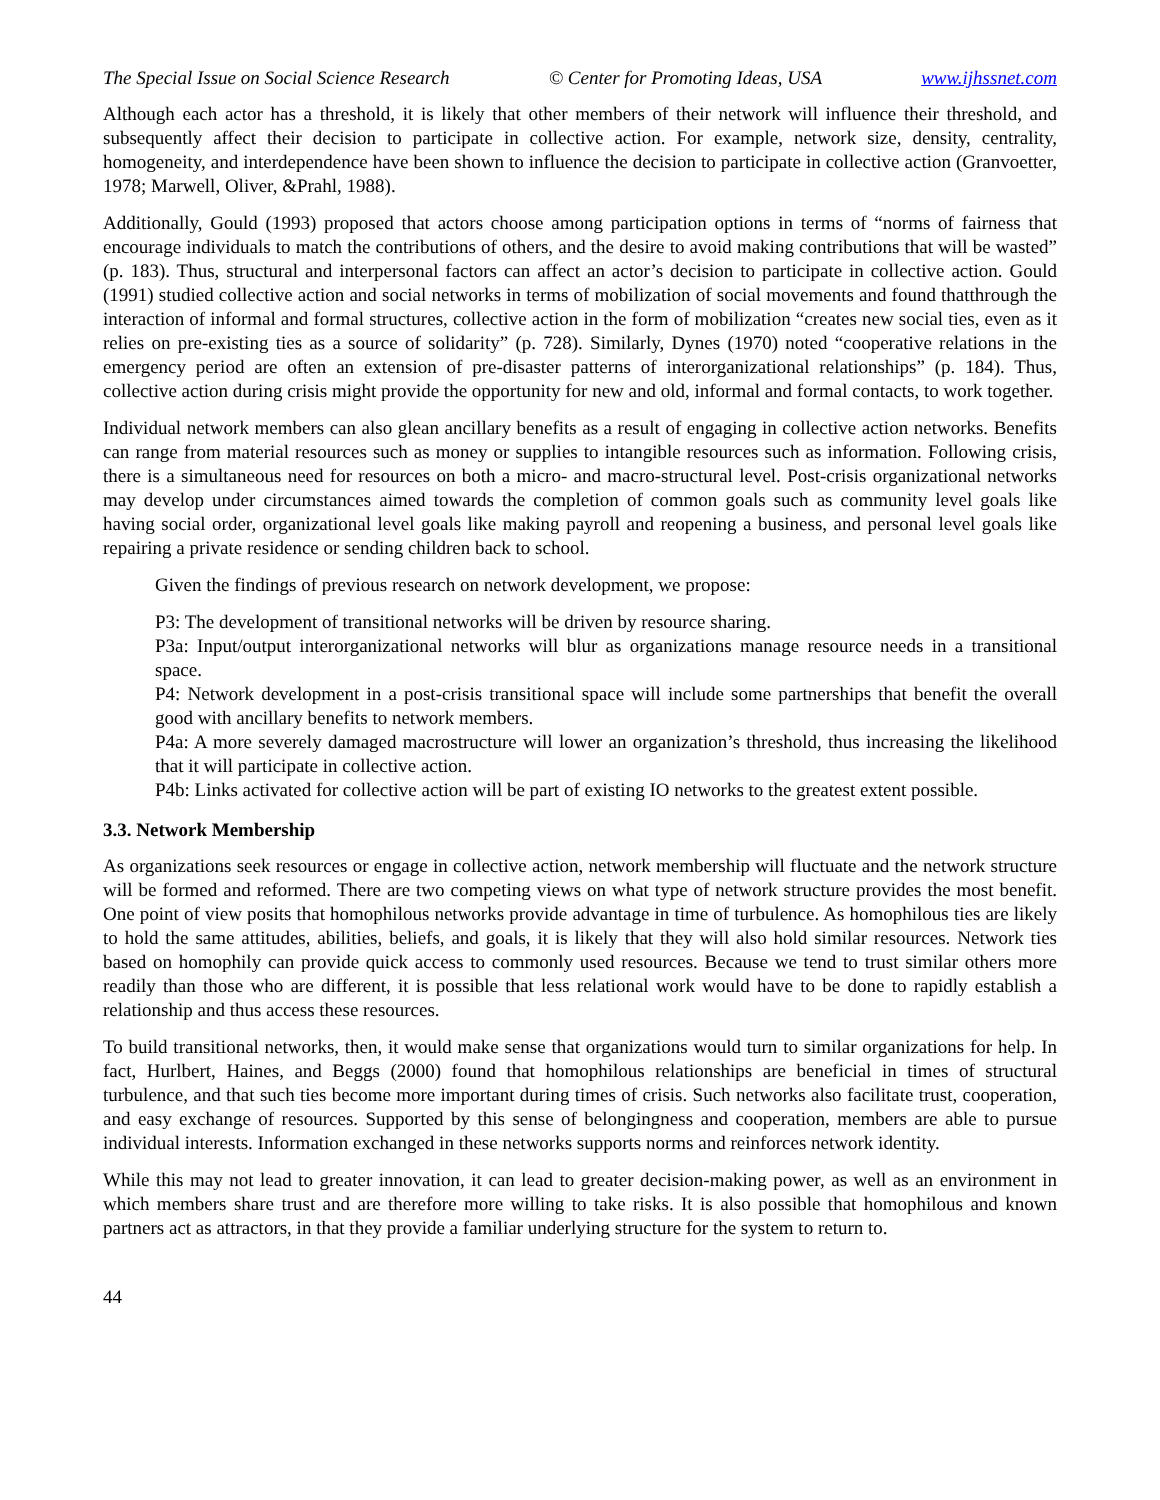The Special Issue on Social Science Research © Center for Promoting Ideas, USA www.ijhssnet.com
Although each actor has a threshold, it is likely that other members of their network will influence their threshold, and subsequently affect their decision to participate in collective action. For example, network size, density, centrality, homogeneity, and interdependence have been shown to influence the decision to participate in collective action (Granvoetter, 1978; Marwell, Oliver, &Prahl, 1988).
Additionally, Gould (1993) proposed that actors choose among participation options in terms of “norms of fairness that encourage individuals to match the contributions of others, and the desire to avoid making contributions that will be wasted” (p. 183). Thus, structural and interpersonal factors can affect an actor’s decision to participate in collective action. Gould (1991) studied collective action and social networks in terms of mobilization of social movements and found thatthrough the interaction of informal and formal structures, collective action in the form of mobilization “creates new social ties, even as it relies on pre-existing ties as a source of solidarity” (p. 728). Similarly, Dynes (1970) noted “cooperative relations in the emergency period are often an extension of pre-disaster patterns of interorganizational relationships” (p. 184). Thus, collective action during crisis might provide the opportunity for new and old, informal and formal contacts, to work together.
Individual network members can also glean ancillary benefits as a result of engaging in collective action networks. Benefits can range from material resources such as money or supplies to intangible resources such as information. Following crisis, there is a simultaneous need for resources on both a micro- and macro-structural level. Post-crisis organizational networks may develop under circumstances aimed towards the completion of common goals such as community level goals like having social order, organizational level goals like making payroll and reopening a business, and personal level goals like repairing a private residence or sending children back to school.
Given the findings of previous research on network development, we propose:
P3: The development of transitional networks will be driven by resource sharing.
P3a: Input/output interorganizational networks will blur as organizations manage resource needs in a transitional space.
P4: Network development in a post-crisis transitional space will include some partnerships that benefit the overall good with ancillary benefits to network members.
P4a: A more severely damaged macrostructure will lower an organization’s threshold, thus increasing the likelihood that it will participate in collective action.
P4b: Links activated for collective action will be part of existing IO networks to the greatest extent possible.
3.3. Network Membership
As organizations seek resources or engage in collective action, network membership will fluctuate and the network structure will be formed and reformed. There are two competing views on what type of network structure provides the most benefit. One point of view posits that homophilous networks provide advantage in time of turbulence. As homophilous ties are likely to hold the same attitudes, abilities, beliefs, and goals, it is likely that they will also hold similar resources. Network ties based on homophily can provide quick access to commonly used resources. Because we tend to trust similar others more readily than those who are different, it is possible that less relational work would have to be done to rapidly establish a relationship and thus access these resources.
To build transitional networks, then, it would make sense that organizations would turn to similar organizations for help. In fact, Hurlbert, Haines, and Beggs (2000) found that homophilous relationships are beneficial in times of structural turbulence, and that such ties become more important during times of crisis. Such networks also facilitate trust, cooperation, and easy exchange of resources. Supported by this sense of belongingness and cooperation, members are able to pursue individual interests. Information exchanged in these networks supports norms and reinforces network identity.
While this may not lead to greater innovation, it can lead to greater decision-making power, as well as an environment in which members share trust and are therefore more willing to take risks. It is also possible that homophilous and known partners act as attractors, in that they provide a familiar underlying structure for the system to return to.
44